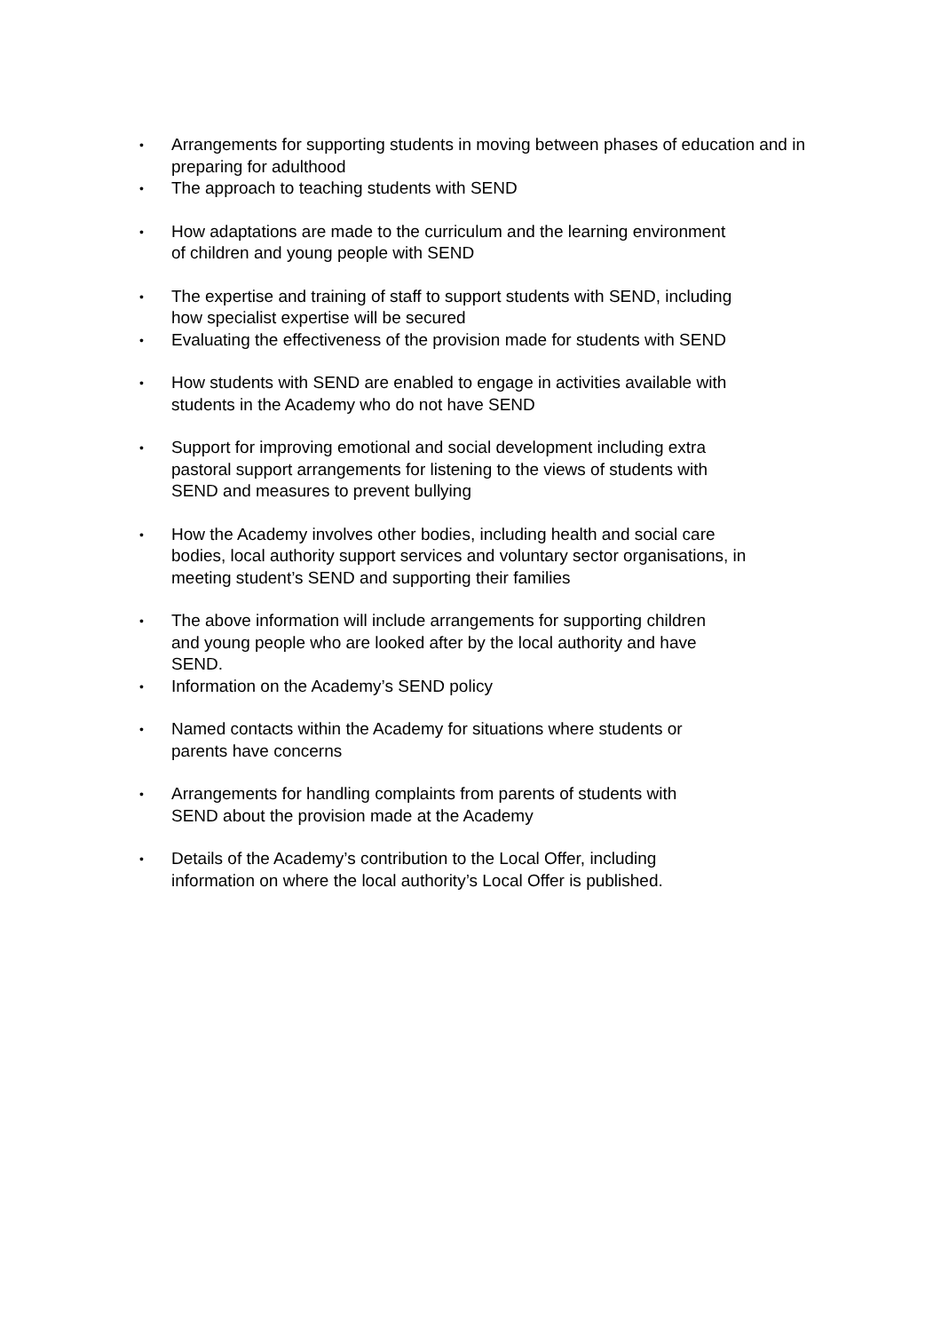• Arrangements for supporting students in moving between phases of education and in preparing for adulthood
• The approach to teaching students with SEND
• How adaptations are made to the curriculum and the learning environment
of children and young people with SEND
• The expertise and training of staff to support students with SEND, including
how specialist expertise will be secured
• Evaluating the effectiveness of the provision made for students with SEND
• How students with SEND are enabled to engage in activities available with
students in the Academy who do not have SEND
• Support for improving emotional and social development including extra
pastoral support arrangements for listening to the views of students with
SEND and measures to prevent bullying
• How the Academy involves other bodies, including health and social care
bodies, local authority support services and voluntary sector organisations, in
meeting student’s SEND and supporting their families
• The above information will include arrangements for supporting children
and young people who are looked after by the local authority and have
SEND.
• Information on the Academy’s SEND policy
• Named contacts within the Academy for situations where students or
parents have concerns
• Arrangements for handling complaints from parents of students with
SEND about the provision made at the Academy
• Details of the Academy’s contribution to the Local Offer, including
information on where the local authority’s Local Offer is published.